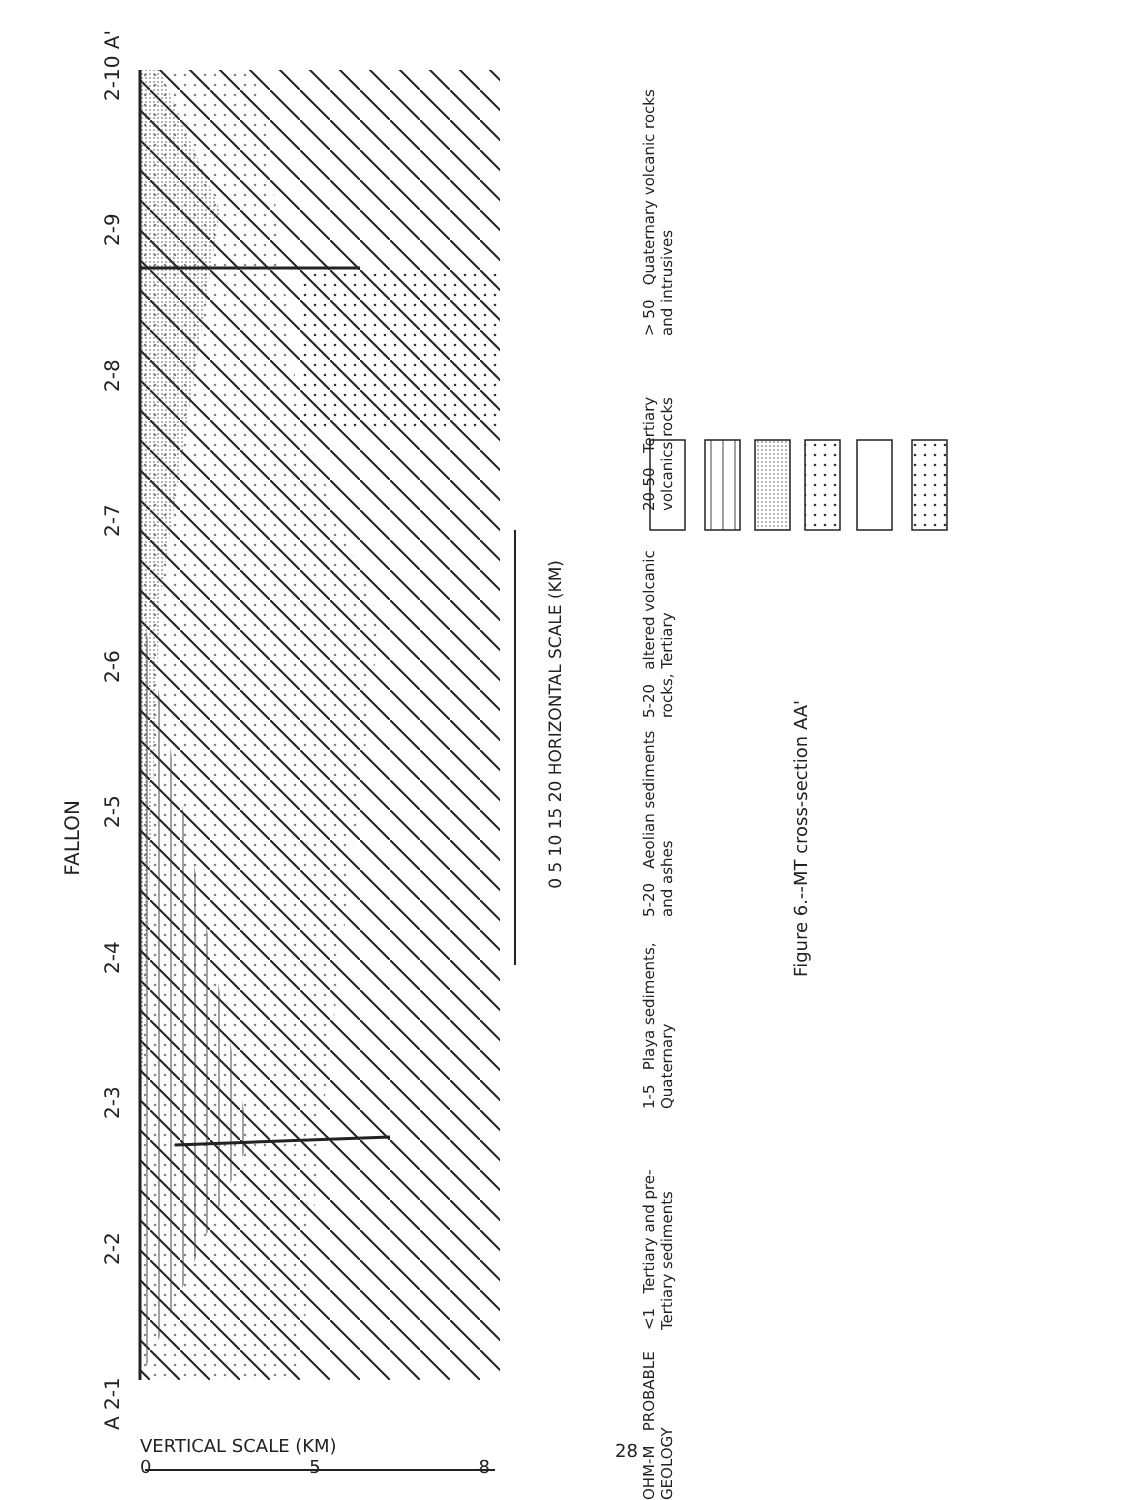A 2-1 2-2 2-3 2-4 2-5 2-6 2-7 2-8 2-9 2-10 A'
FALLON
0 5 10 15 20 HORIZONTAL SCALE (KM)
OHM-M PROBABLE GEOLOGY
<1 Tertiary and pre-Tertiary sediments
1-5 Playa sediments, Quaternary
5-20 Aeolian sediments and ashes
5-20 altered volcanic rocks, Tertiary
20-50 Tertiary volcanics rocks
> 50 Quaternary volcanic rocks and intrusives
Figure 6.--MT cross-section AA'
VERTICAL SCALE (KM)
0 5 8
28